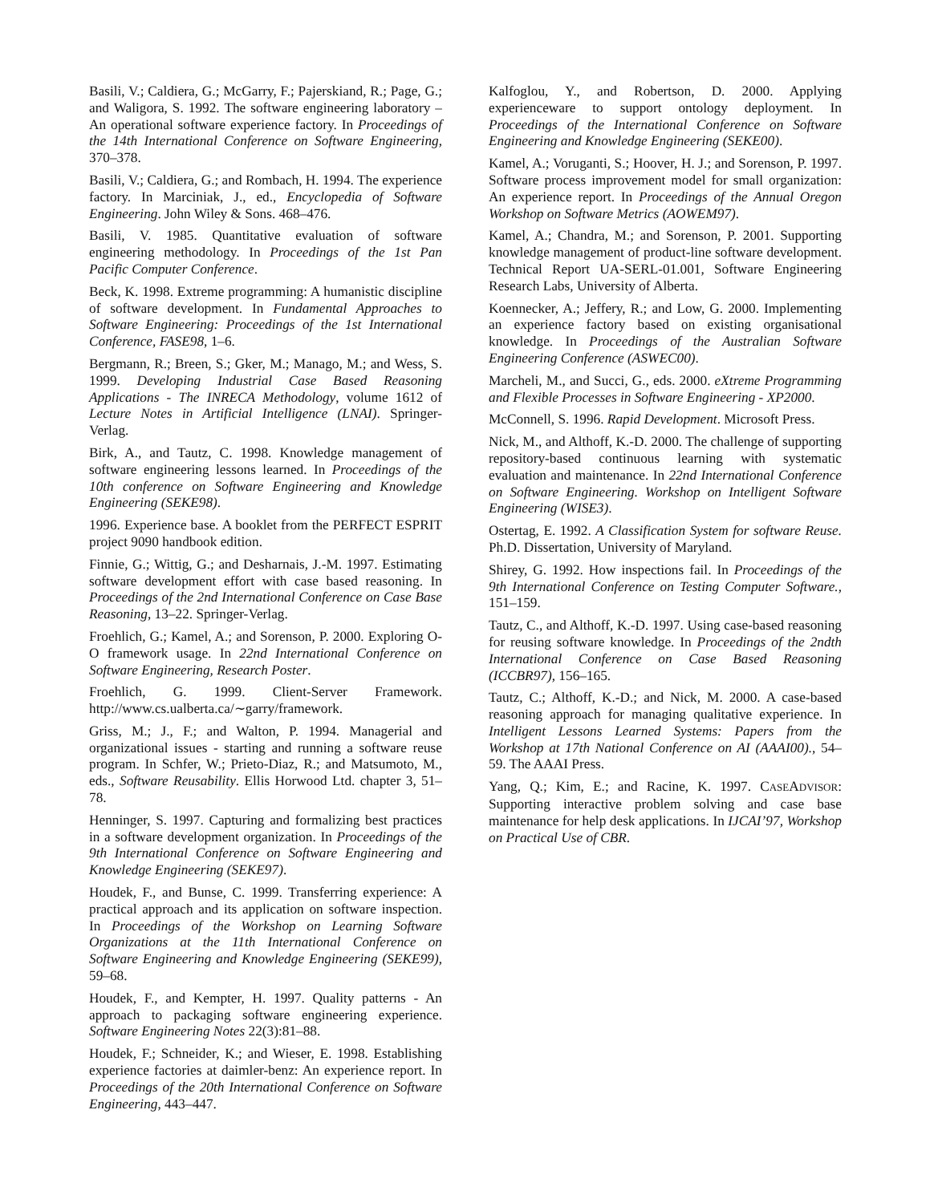Basili, V.; Caldiera, G.; McGarry, F.; Pajerskiand, R.; Page, G.; and Waligora, S. 1992. The software engineering laboratory – An operational software experience factory. In Proceedings of the 14th International Conference on Software Engineering, 370–378.
Basili, V.; Caldiera, G.; and Rombach, H. 1994. The experience factory. In Marciniak, J., ed., Encyclopedia of Software Engineering. John Wiley & Sons. 468–476.
Basili, V. 1985. Quantitative evaluation of software engineering methodology. In Proceedings of the 1st Pan Pacific Computer Conference.
Beck, K. 1998. Extreme programming: A humanistic discipline of software development. In Fundamental Approaches to Software Engineering: Proceedings of the 1st International Conference, FASE98, 1–6.
Bergmann, R.; Breen, S.; Gker, M.; Manago, M.; and Wess, S. 1999. Developing Industrial Case Based Reasoning Applications - The INRECA Methodology, volume 1612 of Lecture Notes in Artificial Intelligence (LNAI). Springer-Verlag.
Birk, A., and Tautz, C. 1998. Knowledge management of software engineering lessons learned. In Proceedings of the 10th conference on Software Engineering and Knowledge Engineering (SEKE98).
1996. Experience base. A booklet from the PERFECT ESPRIT project 9090 handbook edition.
Finnie, G.; Wittig, G.; and Desharnais, J.-M. 1997. Estimating software development effort with case based reasoning. In Proceedings of the 2nd International Conference on Case Base Reasoning, 13–22. Springer-Verlag.
Froehlich, G.; Kamel, A.; and Sorenson, P. 2000. Exploring O-O framework usage. In 22nd International Conference on Software Engineering, Research Poster.
Froehlich, G. 1999. Client-Server Framework. http://www.cs.ualberta.ca/∼garry/framework.
Griss, M.; J., F.; and Walton, P. 1994. Managerial and organizational issues - starting and running a software reuse program. In Schfer, W.; Prieto-Diaz, R.; and Matsumoto, M., eds., Software Reusability. Ellis Horwood Ltd. chapter 3, 51–78.
Henninger, S. 1997. Capturing and formalizing best practices in a software development organization. In Proceedings of the 9th International Conference on Software Engineering and Knowledge Engineering (SEKE97).
Houdek, F., and Bunse, C. 1999. Transferring experience: A practical approach and its application on software inspection. In Proceedings of the Workshop on Learning Software Organizations at the 11th International Conference on Software Engineering and Knowledge Engineering (SEKE99), 59–68.
Houdek, F., and Kempter, H. 1997. Quality patterns - An approach to packaging software engineering experience. Software Engineering Notes 22(3):81–88.
Houdek, F.; Schneider, K.; and Wieser, E. 1998. Establishing experience factories at daimler-benz: An experience report. In Proceedings of the 20th International Conference on Software Engineering, 443–447.
Kalfoglou, Y., and Robertson, D. 2000. Applying experienceware to support ontology deployment. In Proceedings of the International Conference on Software Engineering and Knowledge Engineering (SEKE00).
Kamel, A.; Voruganti, S.; Hoover, H. J.; and Sorenson, P. 1997. Software process improvement model for small organization: An experience report. In Proceedings of the Annual Oregon Workshop on Software Metrics (AOWEM97).
Kamel, A.; Chandra, M.; and Sorenson, P. 2001. Supporting knowledge management of product-line software development. Technical Report UA-SERL-01.001, Software Engineering Research Labs, University of Alberta.
Koennecker, A.; Jeffery, R.; and Low, G. 2000. Implementing an experience factory based on existing organisational knowledge. In Proceedings of the Australian Software Engineering Conference (ASWEC00).
Marcheli, M., and Succi, G., eds. 2000. eXtreme Programming and Flexible Processes in Software Engineering - XP2000.
McConnell, S. 1996. Rapid Development. Microsoft Press.
Nick, M., and Althoff, K.-D. 2000. The challenge of supporting repository-based continuous learning with systematic evaluation and maintenance. In 22nd International Conference on Software Engineering. Workshop on Intelligent Software Engineering (WISE3).
Ostertag, E. 1992. A Classification System for software Reuse. Ph.D. Dissertation, University of Maryland.
Shirey, G. 1992. How inspections fail. In Proceedings of the 9th International Conference on Testing Computer Software., 151–159.
Tautz, C., and Althoff, K.-D. 1997. Using case-based reasoning for reusing software knowledge. In Proceedings of the 2ndth International Conference on Case Based Reasoning (ICCBR97), 156–165.
Tautz, C.; Althoff, K.-D.; and Nick, M. 2000. A case-based reasoning approach for managing qualitative experience. In Intelligent Lessons Learned Systems: Papers from the Workshop at 17th National Conference on AI (AAAI00)., 54–59. The AAAI Press.
Yang, Q.; Kim, E.; and Racine, K. 1997. CASEADVISOR: Supporting interactive problem solving and case base maintenance for help desk applications. In IJCAI’97, Workshop on Practical Use of CBR.